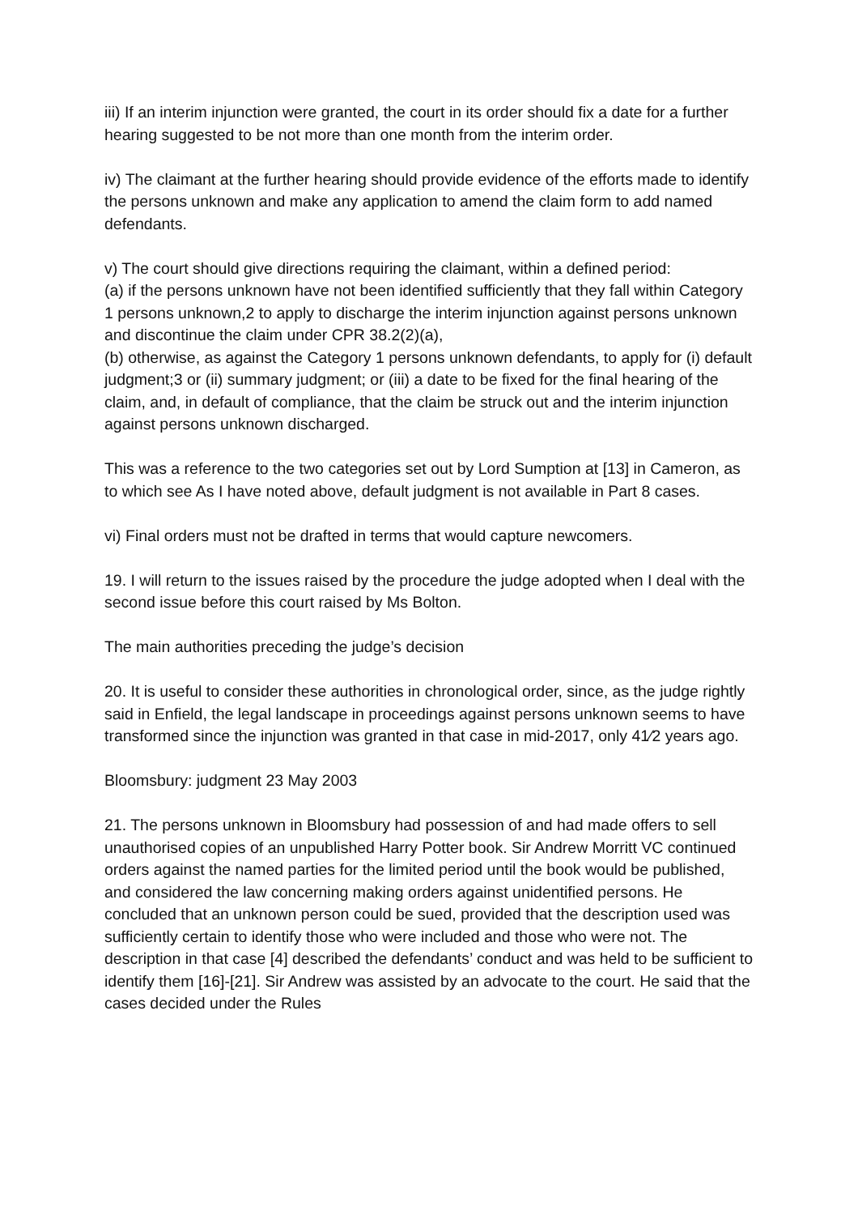iii) If an interim injunction were granted, the court in its order should fix a date for a further hearing suggested to be not more than one month from the interim order.
iv) The claimant at the further hearing should provide evidence of the efforts made to identify the persons unknown and make any application to amend the claim form to add named defendants.
v) The court should give directions requiring the claimant, within a defined period:
(a) if the persons unknown have not been identified sufficiently that they fall within Category 1 persons unknown,2 to apply to discharge the interim injunction against persons unknown and discontinue the claim under CPR 38.2(2)(a),
(b) otherwise, as against the Category 1 persons unknown defendants, to apply for (i) default judgment;3 or (ii) summary judgment; or (iii) a date to be fixed for the final hearing of the claim, and, in default of compliance, that the claim be struck out and the interim injunction against persons unknown discharged.
This was a reference to the two categories set out by Lord Sumption at [13] in Cameron, as to which see As I have noted above, default judgment is not available in Part 8 cases.
vi) Final orders must not be drafted in terms that would capture newcomers.
19. I will return to the issues raised by the procedure the judge adopted when I deal with the second issue before this court raised by Ms Bolton.
The main authorities preceding the judge’s decision
20. It is useful to consider these authorities in chronological order, since, as the judge rightly said in Enfield, the legal landscape in proceedings against persons unknown seems to have transformed since the injunction was granted in that case in mid-2017, only 41⁄2 years ago.
Bloomsbury: judgment 23 May 2003
21. The persons unknown in Bloomsbury had possession of and had made offers to sell unauthorised copies of an unpublished Harry Potter book. Sir Andrew Morritt VC continued orders against the named parties for the limited period until the book would be published, and considered the law concerning making orders against unidentified persons. He concluded that an unknown person could be sued, provided that the description used was sufficiently certain to identify those who were included and those who were not. The description in that case [4] described the defendants’ conduct and was held to be sufficient to identify them [16]-[21]. Sir Andrew was assisted by an advocate to the court. He said that the cases decided under the Rules